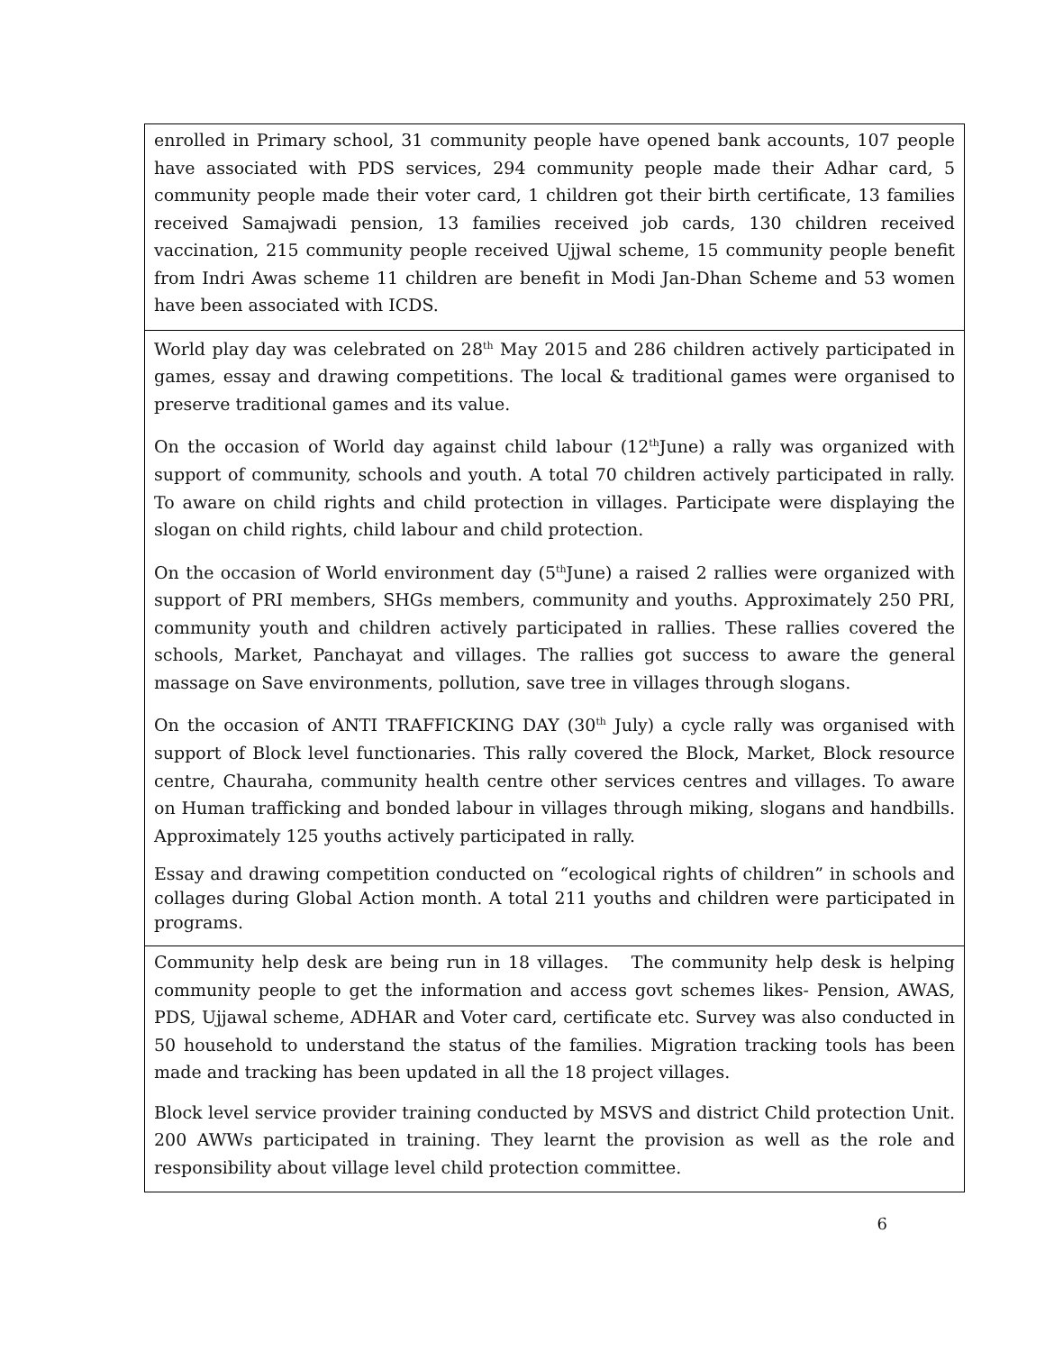| enrolled in Primary school, 31 community people have opened bank accounts, 107 people have associated with PDS services, 294 community people made their Adhar card, 5 community people made their voter card, 1 children got their birth certificate, 13 families received Samajwadi pension, 13 families received job cards, 130 children received vaccination, 215 community people received Ujjwal scheme, 15 community people benefit from Indri Awas scheme 11 children are benefit in Modi Jan-Dhan Scheme and 53 women have been associated with ICDS. |
| World play day was celebrated on 28<sup>th</sup> May 2015 and 286 children actively participated in games, essay and drawing competitions. The local & traditional games were organised to preserve traditional games and its value. On the occasion of World day against child labour (12<sup>th</sup>June) a rally was organized with support of community, schools and youth. A total 70 children actively participated in rally. To aware on child rights and child protection in villages. Participate were displaying the slogan on child rights, child labour and child protection. On the occasion of World environment day (5<sup>th</sup>June) a raised 2 rallies were organized with support of PRI members, SHGs members, community and youths. Approximately 250 PRI, community youth and children actively participated in rallies. These rallies covered the schools, Market, Panchayat and villages. The rallies got success to aware the general massage on Save environments, pollution, save tree in villages through slogans. On the occasion of ANTI TRAFFICKING DAY (30<sup>th</sup> July) a cycle rally was organised with support of Block level functionaries. This rally covered the Block, Market, Block resource centre, Chauraha, community health centre other services centres and villages. To aware on Human trafficking and bonded labour in villages through miking, slogans and handbills. Approximately 125 youths actively participated in rally. Essay and drawing competition conducted on “ecological rights of children” in schools and collages during Global Action month. A total 211 youths and children were participated in programs. |
| Community help desk are being run in 18 villages. The community help desk is helping community people to get the information and access govt schemes likes- Pension, AWAS, PDS, Ujjawal scheme, ADHAR and Voter card, certificate etc. Survey was also conducted in 50 household to understand the status of the families. Migration tracking tools has been made and tracking has been updated in all the 18 project villages. Block level service provider training conducted by MSVS and district Child protection Unit. 200 AWWs participated in training. They learnt the provision as well as the role and responsibility about village level child protection committee. |
6